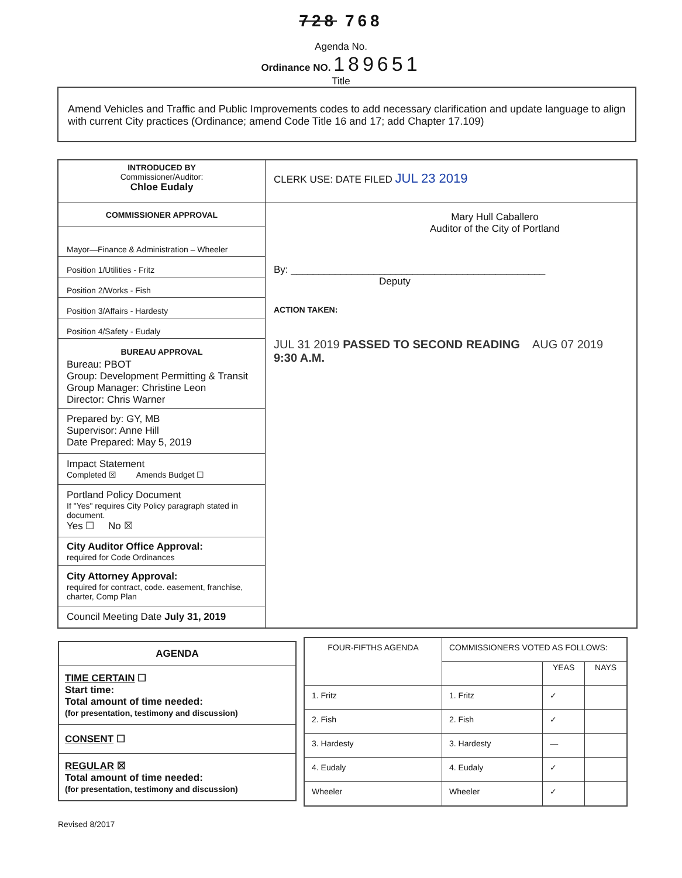728 768
Agenda No.
Ordinance NO. 189651
Title
Amend Vehicles and Traffic and Public Improvements codes to add necessary clarification and update language to align with current City practices (Ordinance; amend Code Title 16 and 17; add Chapter 17.109)
| INTRODUCED BY Commissioner/Auditor: Chloe Eudaly | CLERK USE: DATE FILED JUL 23 2019 |
| COMMISSIONER APPROVAL Mayor—Finance & Administration – Wheeler Position 1/Utilities - Fritz Position 2/Works - Fish Position 3/Affairs - Hardesty Position 4/Safety - Eudaly BUREAU APPROVAL Bureau: PBOT Group: Development Permitting & Transit Group Manager: Christine Leon Director: Chris Warner Prepared by: GY, MB Supervisor: Anne Hill Date Prepared: May 5, 2019 Impact Statement Completed ☒ Amends Budget ☐ Portland Policy Document If "Yes" requires City Policy paragraph stated in document. Yes ☐ No ☒ City Auditor Office Approval: required for Code Ordinances City Attorney Approval: required for contract, code. easement, franchise, charter, Comp Plan Council Meeting Date July 31, 2019 | Mary Hull Caballero Auditor of the City of Portland By: ______________________________________________ Deputy ACTION TAKEN: JUL 31 2019 PASSED TO SECOND READING AUG 07 2019 9:30 A.M. |
| AGENDA |
| TIME CERTAIN ☐ Start time: Total amount of time needed: (for presentation, testimony and discussion) |
| CONSENT ☐ |
| REGULAR ☒ Total amount of time needed: (for presentation, testimony and discussion) |
Revised 8/2017
| FOUR-FIFTHS AGENDA | COMMISSIONERS VOTED AS FOLLOWS: | | |
| | | YEAS | NAYS |
| 1. Fritz | 1. Fritz | ✓ | |
| 2. Fish | 2. Fish | ✓ | |
| 3. Hardesty | 3. Hardesty | — | |
| 4. Eudaly | 4. Eudaly | ✓ | |
| Wheeler | Wheeler | ✓ | |